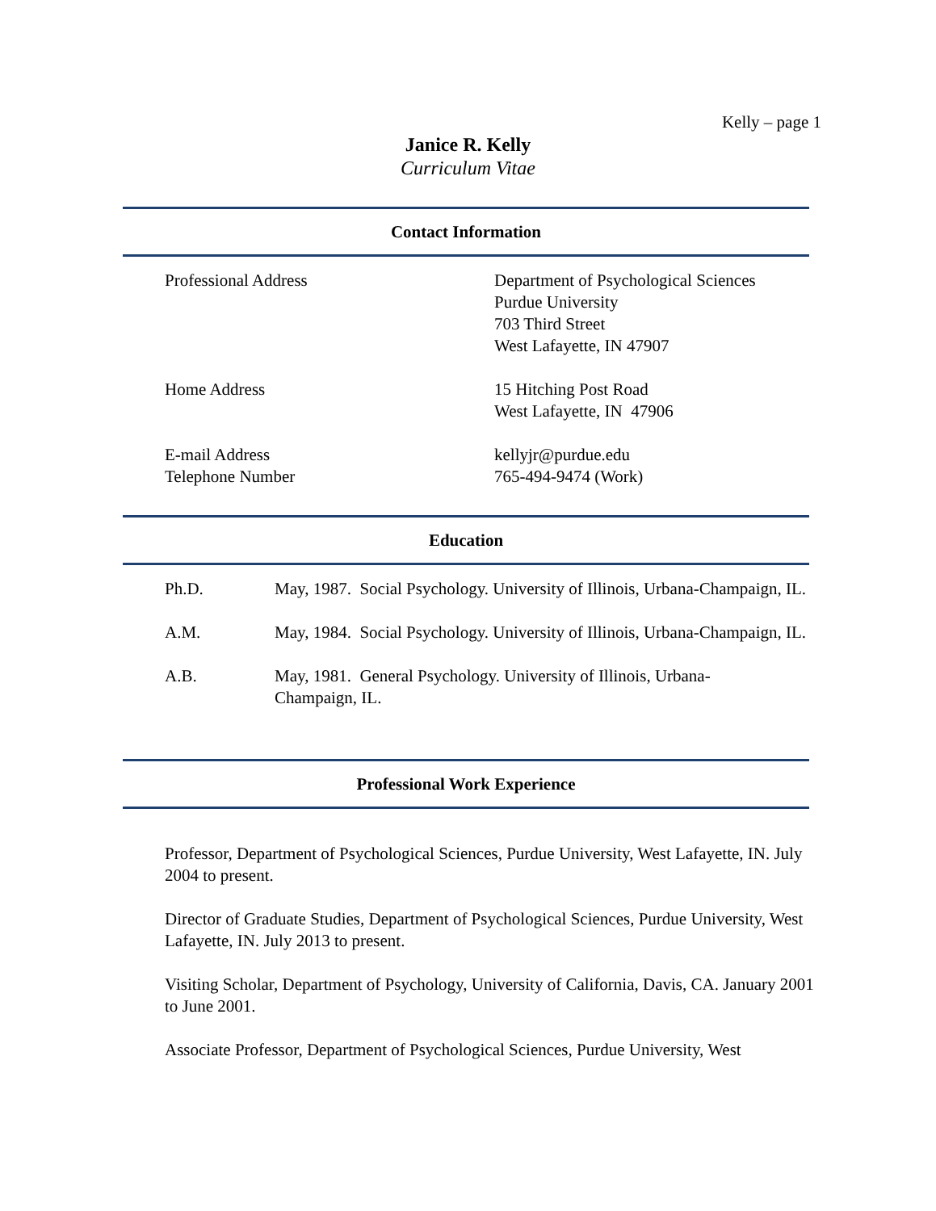Kelly – page 1
Janice R. Kelly
Curriculum Vitae
Contact Information
Professional Address Department of Psychological Sciences
Purdue University
703 Third Street
West Lafayette, IN 47907
Home Address 15 Hitching Post Road
West Lafayette, IN 47906
E-mail Address
Telephone Number
kellyjr@purdue.edu
765-494-9474 (Work)
Education
Ph.D. May, 1987. Social Psychology. University of Illinois, Urbana-Champaign, IL.
A.M. May, 1984. Social Psychology. University of Illinois, Urbana-Champaign, IL.
A.B. May, 1981. General Psychology. University of Illinois, Urbana-Champaign, IL.
Professional Work Experience
Professor, Department of Psychological Sciences, Purdue University, West Lafayette, IN. July 2004 to present.
Director of Graduate Studies, Department of Psychological Sciences, Purdue University, West Lafayette, IN. July 2013 to present.
Visiting Scholar, Department of Psychology, University of California, Davis, CA. January 2001 to June 2001.
Associate Professor, Department of Psychological Sciences, Purdue University, West